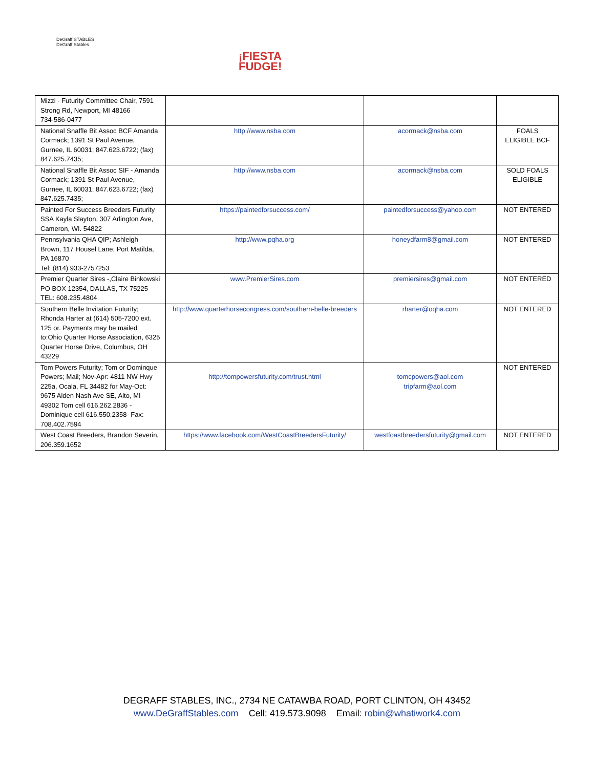DeGraff STABLES
DeGraff Stables
¡FIESTA
FUDGE!
| Mizzi - Futurity Committee Chair, 7591 Strong Rd, Newport, MI 48166 734-586-0477 | | | |
| National Snaffle Bit Assoc BCF Amanda Cormack; 1391 St Paul Avenue, Gurnee, IL 60031; 847.623.6722; (fax) 847.625.7435; | http://www.nsba.com | acormack@nsba.com | FOALS ELIGIBLE BCF |
| National Snaffle Bit Assoc SIF - Amanda Cormack; 1391 St Paul Avenue, Gurnee, IL 60031; 847.623.6722; (fax) 847.625.7435; | http://www.nsba.com | acormack@nsba.com | SOLD FOALS ELIGIBLE |
| Painted For Success Breeders Futurity SSA Kayla Slayton, 307 Arlington Ave, Cameron, WI. 54822 | https://paintedforsuccess.com/ | paintedforsuccess@yahoo.com | NOT ENTERED |
| Pennsylvania QHA QIP; Ashleigh Brown, 117 Housel Lane, Port Matilda, PA 16870 Tel: (814) 933-2757253 | http://www.pqha.org | honeydfarm8@gmail.com | NOT ENTERED |
| Premier Quarter Sires -,Claire Binkowski PO BOX 12354, DALLAS, TX 75225 TEL: 608.235.4804 | www.PremierSires.com | premiersires@gmail.com | NOT ENTERED |
| Southern Belle Invitation Futurity; Rhonda Harter at (614) 505-7200 ext. 125 or. Payments may be mailed to:Ohio Quarter Horse Association, 6325 Quarter Horse Drive, Columbus, OH 43229 | http://www.quarterhorsecongress.com/southern-belle-breeders | rharter@oqha.com | NOT ENTERED |
| Tom Powers Futurity; Tom or Dominque Powers; Mail; Nov-Apr: 4811 NW Hwy 225a, Ocala, FL 34482 for May-Oct: 9675 Alden Nash Ave SE, Alto, MI 49302 Tom cell 616.262.2836 - Dominique cell 616.550.2358- Fax: 708.402.7594 | http://tompowersfuturity.com/trust.html | tomcpowers@aol.com tripfarm@aol.com | NOT ENTERED |
| West Coast Breeders, Brandon Severin, 206.359.1652 | https://www.facebook.com/WestCoastBreedersFuturity/ | westfoastbreedersfuturity@gmail.com | NOT ENTERED |
DEGRAFF STABLES, INC., 2734 NE CATAWBA ROAD, PORT CLINTON, OH 43452
www.DeGraffStables.com Cell: 419.573.9098 Email: robin@whatiwork4.com